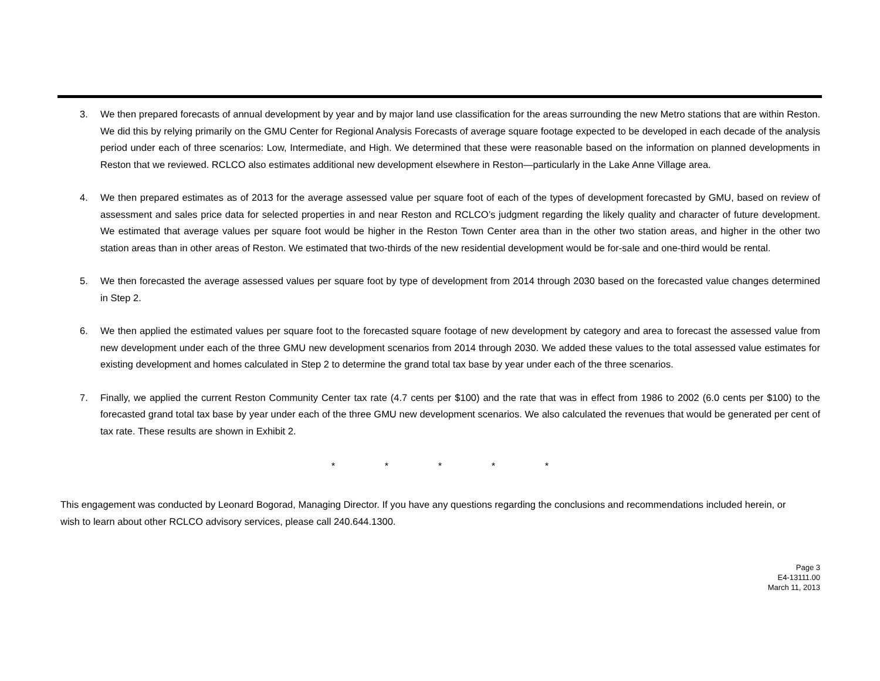3. We then prepared forecasts of annual development by year and by major land use classification for the areas surrounding the new Metro stations that are within Reston. We did this by relying primarily on the GMU Center for Regional Analysis Forecasts of average square footage expected to be developed in each decade of the analysis period under each of three scenarios: Low, Intermediate, and High. We determined that these were reasonable based on the information on planned developments in Reston that we reviewed. RCLCO also estimates additional new development elsewhere in Reston—particularly in the Lake Anne Village area.
4. We then prepared estimates as of 2013 for the average assessed value per square foot of each of the types of development forecasted by GMU, based on review of assessment and sales price data for selected properties in and near Reston and RCLCO’s judgment regarding the likely quality and character of future development. We estimated that average values per square foot would be higher in the Reston Town Center area than in the other two station areas, and higher in the other two station areas than in other areas of Reston. We estimated that two-thirds of the new residential development would be for-sale and one-third would be rental.
5. We then forecasted the average assessed values per square foot by type of development from 2014 through 2030 based on the forecasted value changes determined in Step 2.
6. We then applied the estimated values per square foot to the forecasted square footage of new development by category and area to forecast the assessed value from new development under each of the three GMU new development scenarios from 2014 through 2030. We added these values to the total assessed value estimates for existing development and homes calculated in Step 2 to determine the grand total tax base by year under each of the three scenarios.
7. Finally, we applied the current Reston Community Center tax rate (4.7 cents per $100) and the rate that was in effect from 1986 to 2002 (6.0 cents per $100) to the forecasted grand total tax base by year under each of the three GMU new development scenarios. We also calculated the revenues that would be generated per cent of tax rate. These results are shown in Exhibit 2.
* * * * *
This engagement was conducted by Leonard Bogorad, Managing Director. If you have any questions regarding the conclusions and recommendations included herein, or wish to learn about other RCLCO advisory services, please call 240.644.1300.
Page 3
E4-13111.00
March 11, 2013